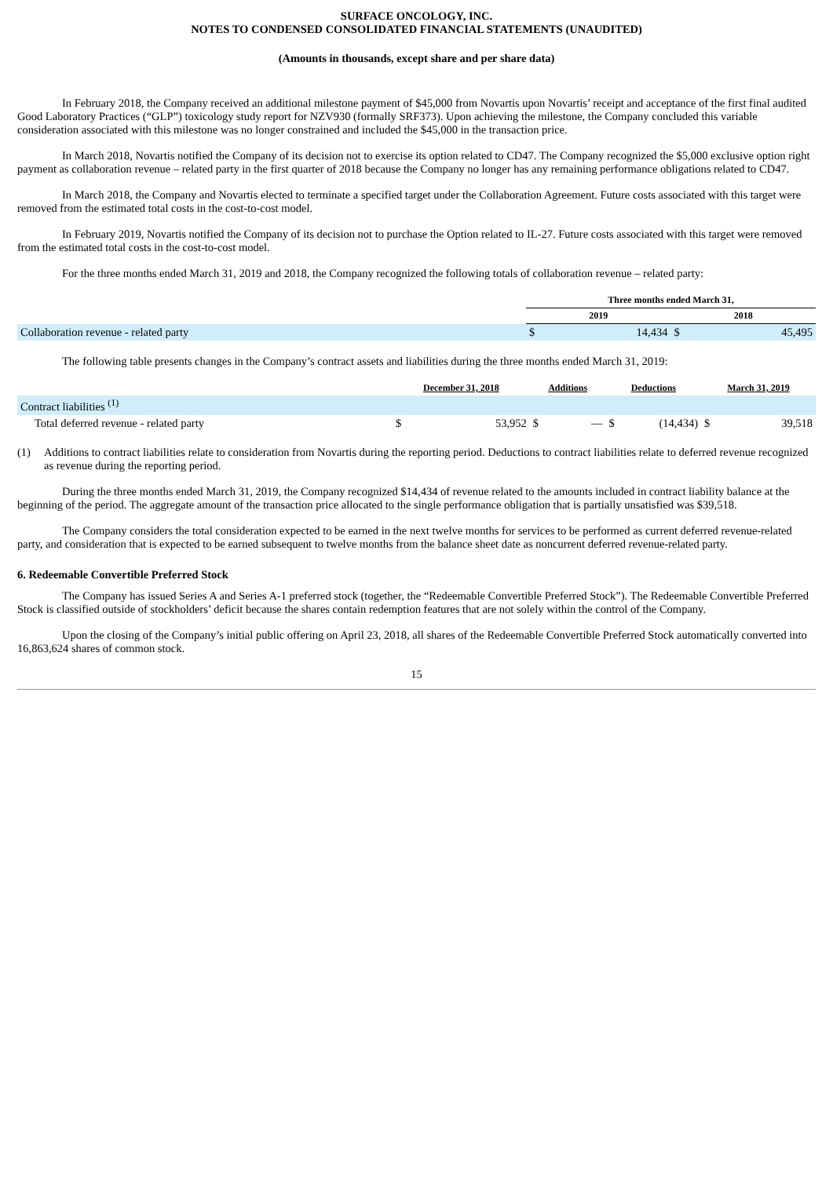SURFACE ONCOLOGY, INC.
NOTES TO CONDENSED CONSOLIDATED FINANCIAL STATEMENTS (UNAUDITED)
(Amounts in thousands, except share and per share data)
In February 2018, the Company received an additional milestone payment of $45,000 from Novartis upon Novartis’ receipt and acceptance of the first final audited Good Laboratory Practices (“GLP”) toxicology study report for NZV930 (formally SRF373). Upon achieving the milestone, the Company concluded this variable consideration associated with this milestone was no longer constrained and included the $45,000 in the transaction price.
In March 2018, Novartis notified the Company of its decision not to exercise its option related to CD47. The Company recognized the $5,000 exclusive option right payment as collaboration revenue – related party in the first quarter of 2018 because the Company no longer has any remaining performance obligations related to CD47.
In March 2018, the Company and Novartis elected to terminate a specified target under the Collaboration Agreement. Future costs associated with this target were removed from the estimated total costs in the cost-to-cost model.
In February 2019, Novartis notified the Company of its decision not to purchase the Option related to IL-27. Future costs associated with this target were removed from the estimated total costs in the cost-to-cost model.
For the three months ended March 31, 2019 and 2018, the Company recognized the following totals of collaboration revenue – related party:
| | Three months ended March 31, | | | |
| --- | --- | --- | --- | --- |
| | 2019 | | 2018 | |
| Collaboration revenue - related party | $ | 14,434 | $ | 45,495 |
The following table presents changes in the Company’s contract assets and liabilities during the three months ended March 31, 2019:
| | December 31, 2018 | | Additions | | Deductions | | March 31, 2019 | |
| --- | --- | --- | --- | --- | --- | --- | --- | --- |
| Contract liabilities <sup>(1)</sup> | | | | | | | | |
| Total deferred revenue - related party | $ | 53,952 | $ | — | $ | (14,434) | $ | 39,518 |
(1) Additions to contract liabilities relate to consideration from Novartis during the reporting period. Deductions to contract liabilities relate to deferred revenue recognized as revenue during the reporting period.
During the three months ended March 31, 2019, the Company recognized $14,434 of revenue related to the amounts included in contract liability balance at the beginning of the period. The aggregate amount of the transaction price allocated to the single performance obligation that is partially unsatisfied was $39,518.
The Company considers the total consideration expected to be earned in the next twelve months for services to be performed as current deferred revenue-related party, and consideration that is expected to be earned subsequent to twelve months from the balance sheet date as noncurrent deferred revenue-related party.
6. Redeemable Convertible Preferred Stock
The Company has issued Series A and Series A-1 preferred stock (together, the “Redeemable Convertible Preferred Stock”). The Redeemable Convertible Preferred Stock is classified outside of stockholders’ deficit because the shares contain redemption features that are not solely within the control of the Company.
Upon the closing of the Company’s initial public offering on April 23, 2018, all shares of the Redeemable Convertible Preferred Stock automatically converted into 16,863,624 shares of common stock.
15